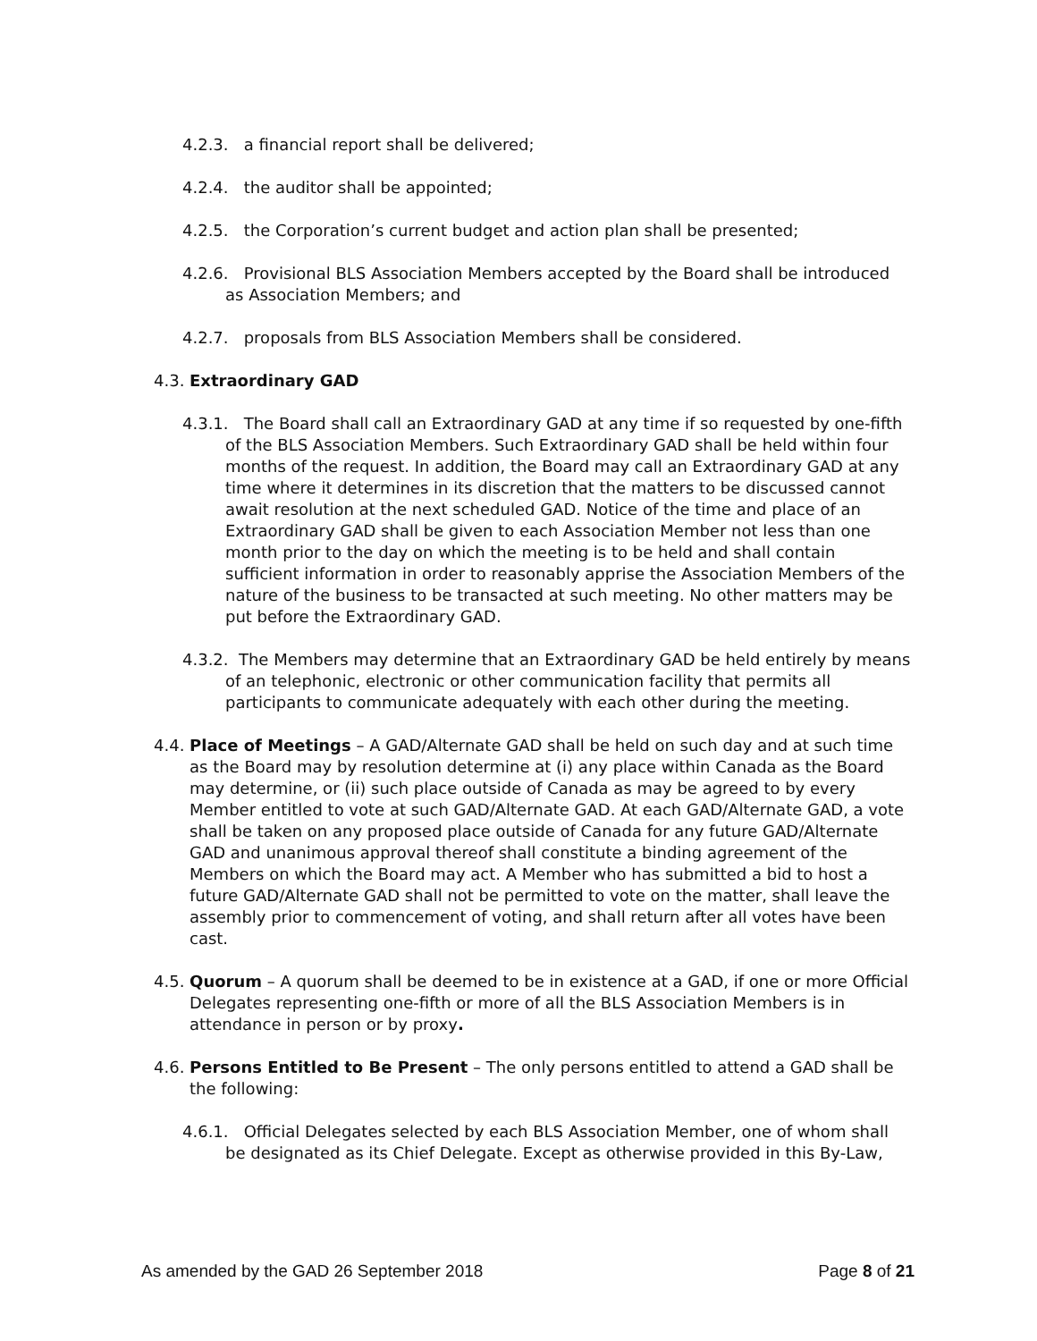4.2.3. a financial report shall be delivered;
4.2.4. the auditor shall be appointed;
4.2.5. the Corporation’s current budget and action plan shall be presented;
4.2.6. Provisional BLS Association Members accepted by the Board shall be introduced as Association Members; and
4.2.7. proposals from BLS Association Members shall be considered.
4.3. Extraordinary GAD
4.3.1. The Board shall call an Extraordinary GAD at any time if so requested by one-fifth of the BLS Association Members. Such Extraordinary GAD shall be held within four months of the request. In addition, the Board may call an Extraordinary GAD at any time where it determines in its discretion that the matters to be discussed cannot await resolution at the next scheduled GAD. Notice of the time and place of an Extraordinary GAD shall be given to each Association Member not less than one month prior to the day on which the meeting is to be held and shall contain sufficient information in order to reasonably apprise the Association Members of the nature of the business to be transacted at such meeting. No other matters may be put before the Extraordinary GAD.
4.3.2. The Members may determine that an Extraordinary GAD be held entirely by means of an telephonic, electronic or other communication facility that permits all participants to communicate adequately with each other during the meeting.
4.4. Place of Meetings – A GAD/Alternate GAD shall be held on such day and at such time as the Board may by resolution determine at (i) any place within Canada as the Board may determine, or (ii) such place outside of Canada as may be agreed to by every Member entitled to vote at such GAD/Alternate GAD. At each GAD/Alternate GAD, a vote shall be taken on any proposed place outside of Canada for any future GAD/Alternate GAD and unanimous approval thereof shall constitute a binding agreement of the Members on which the Board may act. A Member who has submitted a bid to host a future GAD/Alternate GAD shall not be permitted to vote on the matter, shall leave the assembly prior to commencement of voting, and shall return after all votes have been cast.
4.5. Quorum – A quorum shall be deemed to be in existence at a GAD, if one or more Official Delegates representing one-fifth or more of all the BLS Association Members is in attendance in person or by proxy.
4.6. Persons Entitled to Be Present – The only persons entitled to attend a GAD shall be the following:
4.6.1. Official Delegates selected by each BLS Association Member, one of whom shall be designated as its Chief Delegate. Except as otherwise provided in this By-Law,
As amended by the GAD 26 September 2018 Page 8 of 21